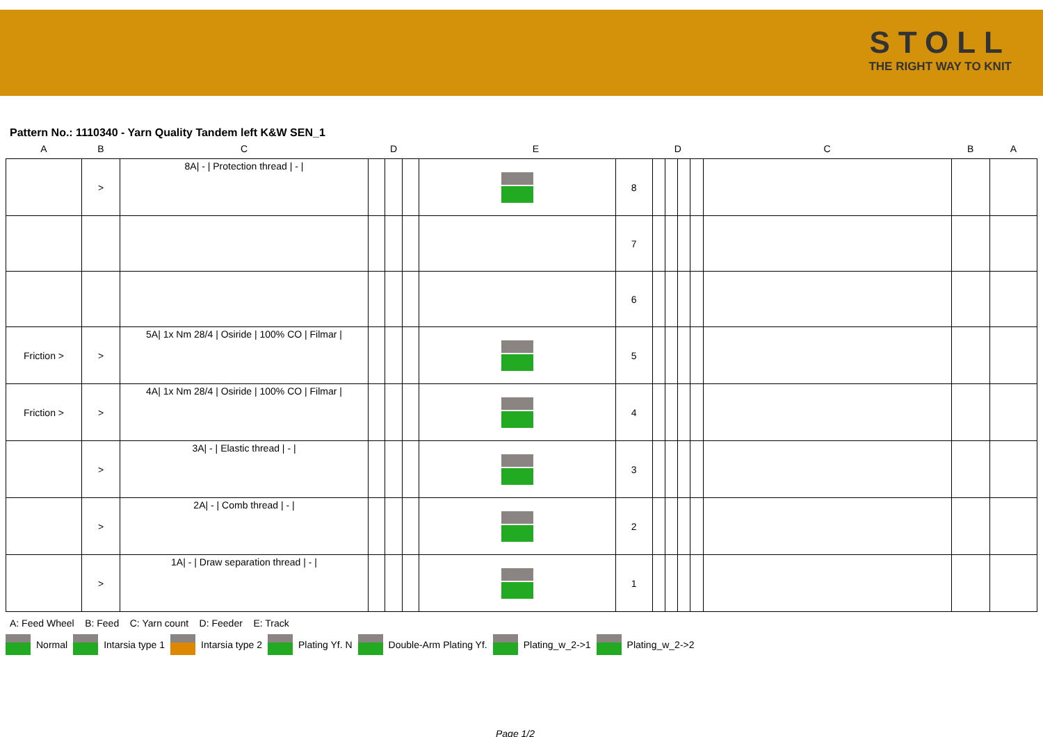STOLL
THE RIGHT WAY TO KNIT
Pattern No.: 1110340 - Yarn Quality Tandem left K&W SEN_1
| A | B | C | D | | | E | | D | | | | C | B | A |
| --- | --- | --- | --- | --- | --- | --- | --- | --- | --- | --- | --- | --- | --- | --- |
| | > | 8A/ - / Protection thread / - / | | | | | 8 | | | | | | | |
| | | | | | | | 7 | | | | | | | |
| | | | | | | | 6 | | | | | | | |
| Friction > | > | 5A/ 1x Nm 28/4 / Osiride / 100% CO / Filmar / | | | | | 5 | | | | | | | |
| Friction > | > | 4A/ 1x Nm 28/4 / Osiride / 100% CO / Filmar / | | | | | 4 | | | | | | | |
| | > | 3A/ - / Elastic thread / - / | | | | | 3 | | | | | | | |
| | > | 2A/ - / Comb thread / - / | | | | | 2 | | | | | | | |
| | > | 1A/ - / Draw separation thread / - / | | | | | 1 | | | | | | | |
A: Feed Wheel B: Feed C: Yarn count D: Feeder E: Track
Normal Intarsia type 1 Intarsia type 2 Plating Yf. N Double-Arm Plating Yf. Plating_w_2->1 Plating_w_2->2
Page 1/2